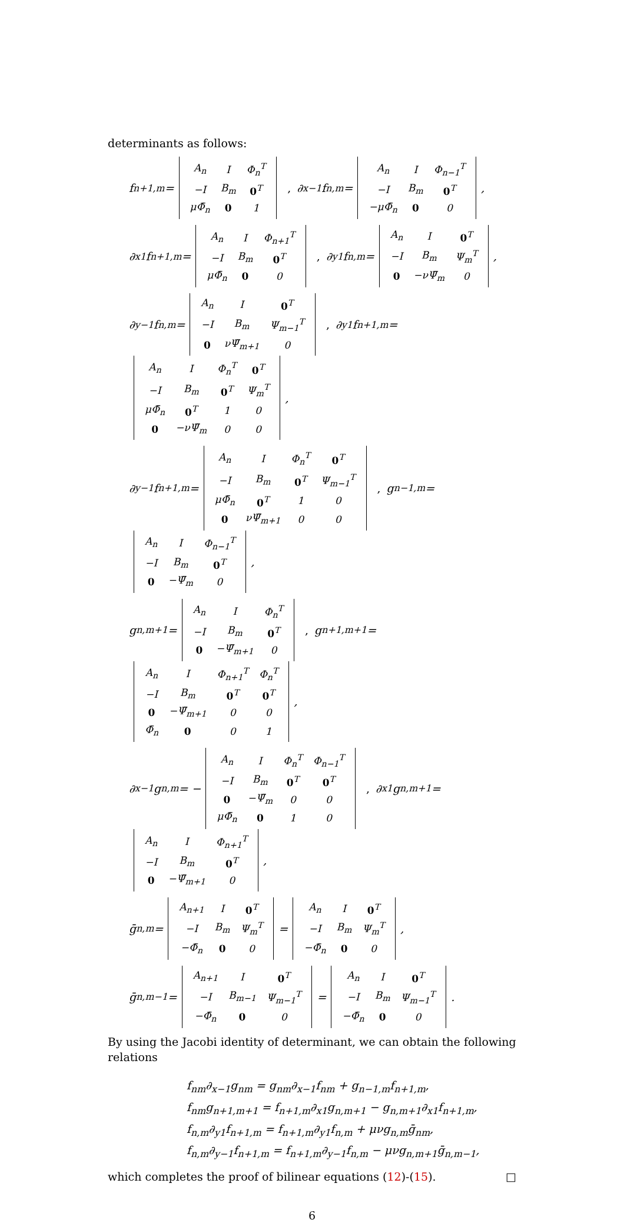determinants as follows:
f<sub>n+1,m</sub> =
| A<sub>n</sub> | I | Φ<sub>n</sub><sup>T</sup> |
| −I | B<sub>m</sub> | 0<sup>T</sup> |
| μΦ̄<sub>n</sub> | 0 | 1 |
, ∂<sub>x−1</sub>f<sub>n,m</sub> =
| A<sub>n</sub> | I | Φ<sub>n−1</sub><sup>T</sup> |
| −I | B<sub>m</sub> | 0<sup>T</sup> |
| −μΦ̄<sub>n</sub> | 0 | 0 |
,
∂<sub>x1</sub>f<sub>n+1,m</sub> =
| A<sub>n</sub> | I | Φ<sub>n+1</sub><sup>T</sup> |
| −I | B<sub>m</sub> | 0<sup>T</sup> |
| μΦ̄<sub>n</sub> | 0 | 0 |
, ∂<sub>y1</sub>f<sub>n,m</sub> =
| A<sub>n</sub> | I | 0<sup>T</sup> |
| −I | B<sub>m</sub> | Ψ<sub>m</sub><sup>T</sup> |
| 0 | −νΨ̄<sub>m</sub> | 0 |
,
∂<sub>y−1</sub>f<sub>n,m</sub> =
| A<sub>n</sub> | I | 0<sup>T</sup> |
| −I | B<sub>m</sub> | Ψ<sub>m−1</sub><sup>T</sup> |
| 0 | νΨ̄<sub>m+1</sub> | 0 |
, ∂<sub>y1</sub>f<sub>n+1,m</sub> =
| A<sub>n</sub> | I | Φ<sub>n</sub><sup>T</sup> | 0<sup>T</sup> |
| −I | B<sub>m</sub> | 0<sup>T</sup> | Ψ<sub>m</sub><sup>T</sup> |
| μΦ̄<sub>n</sub> | 0<sup>T</sup> | 1 | 0 |
| 0 | −νΨ̄<sub>m</sub> | 0 | 0 |
,
∂<sub>y−1</sub>f<sub>n+1,m</sub> =
| A<sub>n</sub> | I | Φ<sub>n</sub><sup>T</sup> | 0<sup>T</sup> |
| −I | B<sub>m</sub> | 0<sup>T</sup> | Ψ<sub>m−1</sub><sup>T</sup> |
| μΦ̄<sub>n</sub> | 0<sup>T</sup> | 1 | 0 |
| 0 | νΨ̄<sub>m+1</sub> | 0 | 0 |
, g<sub>n−1,m</sub> =
| A<sub>n</sub> | I | Φ<sub>n−1</sub><sup>T</sup> |
| −I | B<sub>m</sub> | 0<sup>T</sup> |
| 0 | −Ψ̄<sub>m</sub> | 0 |
,
g<sub>n,m+1</sub> =
| A<sub>n</sub> | I | Φ<sub>n</sub><sup>T</sup> |
| −I | B<sub>m</sub> | 0<sup>T</sup> |
| 0 | −Ψ̄<sub>m+1</sub> | 0 |
, g<sub>n+1,m+1</sub> =
| A<sub>n</sub> | I | Φ<sub>n+1</sub><sup>T</sup> | Φ<sub>n</sub><sup>T</sup> |
| −I | B<sub>m</sub> | 0<sup>T</sup> | 0<sup>T</sup> |
| 0 | −Ψ̄<sub>m+1</sub> | 0 | 0 |
| Φ̄<sub>n</sub> | 0 | 0 | 1 |
,
∂<sub>x−1</sub>g<sub>n,m</sub> = −
| A<sub>n</sub> | I | Φ<sub>n</sub><sup>T</sup> | Φ<sub>n−1</sub><sup>T</sup> |
| −I | B<sub>m</sub> | 0<sup>T</sup> | 0<sup>T</sup> |
| 0 | −Ψ̄<sub>m</sub> | 0 | 0 |
| μΦ̄<sub>n</sub> | 0 | 1 | 0 |
, ∂<sub>x1</sub>g<sub>n,m+1</sub> =
| A<sub>n</sub> | I | Φ<sub>n+1</sub><sup>T</sup> |
| −I | B<sub>m</sub> | 0<sup>T</sup> |
| 0 | −Ψ̄<sub>m+1</sub> | 0 |
,
ḡ<sub>n,m</sub> =
| A<sub>n+1</sub> | I | 0<sup>T</sup> |
| −I | B<sub>m</sub> | Ψ<sub>m</sub><sup>T</sup> |
| −Φ̄<sub>n</sub> | 0 | 0 |
=
| A<sub>n</sub> | I | 0<sup>T</sup> |
| −I | B<sub>m</sub> | Ψ<sub>m</sub><sup>T</sup> |
| −Φ̄<sub>n</sub> | 0 | 0 |
,
ḡ<sub>n,m−1</sub> =
| A<sub>n+1</sub> | I | 0<sup>T</sup> |
| −I | B<sub>m−1</sub> | Ψ<sub>m−1</sub><sup>T</sup> |
| −Φ̄<sub>n</sub> | 0 | 0 |
=
| A<sub>n</sub> | I | 0<sup>T</sup> |
| −I | B<sub>m</sub> | Ψ<sub>m−1</sub><sup>T</sup> |
| −Φ̄<sub>n</sub> | 0 | 0 |
.
By using the Jacobi identity of determinant, we can obtain the following relations
f<sub>nm</sub>∂<sub>x−1</sub>g<sub>nm</sub> = g<sub>nm</sub>∂<sub>x−1</sub>f<sub>nm</sub> + g<sub>n−1,m</sub>f<sub>n+1,m</sub>,
f<sub>nm</sub>g<sub>n+1,m+1</sub> = f<sub>n+1,m</sub>∂<sub>x1</sub>g<sub>n,m+1</sub> − g<sub>n,m+1</sub>∂<sub>x1</sub>f<sub>n+1,m</sub>,
f<sub>n,m</sub>∂<sub>y1</sub>f<sub>n+1,m</sub> = f<sub>n+1,m</sub>∂<sub>y1</sub>f<sub>n,m</sub> + μνg<sub>n,m</sub>ḡ<sub>nm</sub>,
f<sub>n,m</sub>∂<sub>y−1</sub>f<sub>n+1,m</sub> = f<sub>n+1,m</sub>∂<sub>y−1</sub>f<sub>n,m</sub> − μνg<sub>n,m+1</sub>ḡ<sub>n,m−1</sub>,
which completes the proof of bilinear equations (12)-(15). □
6